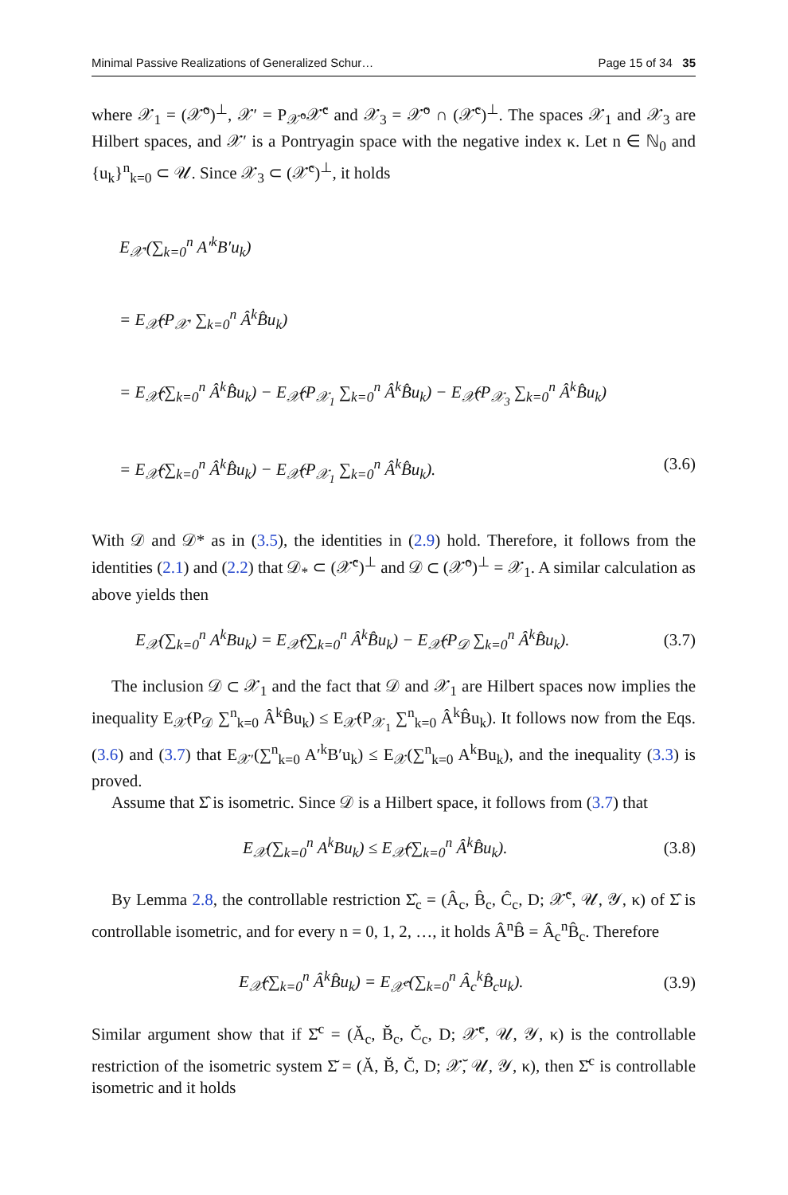Minimal Passive Realizations of Generalized Schur… Page 15 of 34 35
where 𝒳<sub>1</sub> = (𝒳̂<sup>o</sup>)<sup>⊥</sup>, 𝒳′ = P<sub>𝒳̂<sup>o</sup></sub>𝒳̂<sup>c</sup> and 𝒳<sub>3</sub> = 𝒳̂<sup>o</sup> ∩ (𝒳̂<sup>c</sup>)<sup>⊥</sup>. The spaces 𝒳<sub>1</sub> and 𝒳<sub>3</sub> are Hilbert spaces, and 𝒳′ is a Pontryagin space with the negative index κ. Let n ∈ ℕ<sub>0</sub> and {u<sub>k</sub>}<sup>n</sup><sub>k=0</sub> ⊂ 𝒰. Since 𝒳<sub>3</sub> ⊂ (𝒳̂<sup>c</sup>)<sup>⊥</sup>, it holds
E<sub>𝒳′</sub>(∑<sub>k=0</sub><sup>n</sup> A′<sup>k</sup>B′u<sub>k</sub>)
= E<sub>𝒳̂</sub>(P<sub>𝒳′</sub> ∑<sub>k=0</sub><sup>n</sup> Â<sup>k</sup>B̂u<sub>k</sub>)
= E<sub>𝒳̂</sub>(∑<sub>k=0</sub><sup>n</sup> Â<sup>k</sup>B̂u<sub>k</sub>) − E<sub>𝒳̂</sub>(P<sub>𝒳<sub>1</sub></sub> ∑<sub>k=0</sub><sup>n</sup> Â<sup>k</sup>B̂u<sub>k</sub>) − E<sub>𝒳̂</sub>(P<sub>𝒳<sub>3</sub></sub> ∑<sub>k=0</sub><sup>n</sup> Â<sup>k</sup>B̂u<sub>k</sub>)
= E<sub>𝒳̂</sub>(∑<sub>k=0</sub><sup>n</sup> Â<sup>k</sup>B̂u<sub>k</sub>) − E<sub>𝒳̂</sub>(P<sub>𝒳<sub>1</sub></sub> ∑<sub>k=0</sub><sup>n</sup> Â<sup>k</sup>B̂u<sub>k</sub>). (3.6)
With 𝒟 and 𝒟* as in (3.5), the identities in (2.9) hold. Therefore, it follows from the identities (2.1) and (2.2) that 𝒟<sub>*</sub> ⊂ (𝒳̂<sup>c</sup>)<sup>⊥</sup> and 𝒟 ⊂ (𝒳̂<sup>o</sup>)<sup>⊥</sup> = 𝒳<sub>1</sub>. A similar calculation as above yields then
E<sub>𝒳</sub>(∑<sub>k=0</sub><sup>n</sup> A<sup>k</sup>Bu<sub>k</sub>) = E<sub>𝒳̂</sub>(∑<sub>k=0</sub><sup>n</sup> Â<sup>k</sup>B̂u<sub>k</sub>) − E<sub>𝒳̂</sub>(P<sub>𝒟</sub> ∑<sub>k=0</sub><sup>n</sup> Â<sup>k</sup>B̂u<sub>k</sub>). (3.7)
The inclusion 𝒟 ⊂ 𝒳<sub>1</sub> and the fact that 𝒟 and 𝒳<sub>1</sub> are Hilbert spaces now implies the inequality E<sub>𝒳̂</sub>(P<sub>𝒟</sub> ∑<sup>n</sup><sub>k=0</sub> Â<sup>k</sup>B̂u<sub>k</sub>) ≤ E<sub>𝒳̂</sub>(P<sub>𝒳<sub>1</sub></sub> ∑<sup>n</sup><sub>k=0</sub> Â<sup>k</sup>B̂u<sub>k</sub>). It follows now from the Eqs. (3.6) and (3.7) that E<sub>𝒳′</sub>(∑<sup>n</sup><sub>k=0</sub> A′<sup>k</sup>B′u<sub>k</sub>) ≤ E<sub>𝒳</sub>(∑<sup>n</sup><sub>k=0</sub> A<sup>k</sup>Bu<sub>k</sub>), and the inequality (3.3) is proved.
Assume that Σ̂ is isometric. Since 𝒟 is a Hilbert space, it follows from (3.7) that
E<sub>𝒳</sub>(∑<sub>k=0</sub><sup>n</sup> A<sup>k</sup>Bu<sub>k</sub>) ≤ E<sub>𝒳̂</sub>(∑<sub>k=0</sub><sup>n</sup> Â<sup>k</sup>B̂u<sub>k</sub>). (3.8)
By Lemma 2.8, the controllable restriction Σ̂<sub>c</sub> = (Â<sub>c</sub>, B̂<sub>c</sub>, Ĉ<sub>c</sub>, D; 𝒳̂<sup>c</sup>, 𝒰, 𝒴, κ) of Σ̂ is controllable isometric, and for every n = 0, 1, 2, …, it holds Â<sup>n</sup>B̂ = Â<sub>c</sub><sup>n</sup>B̂<sub>c</sub>. Therefore
E<sub>𝒳̂</sub>(∑<sub>k=0</sub><sup>n</sup> Â<sup>k</sup>B̂u<sub>k</sub>) = E<sub>𝒳̂<sup>c</sup></sub>(∑<sub>k=0</sub><sup>n</sup> Â<sub>c</sub><sup>k</sup>B̂<sub>c</sub>u<sub>k</sub>). (3.9)
Similar argument show that if Σ̆<sup>c</sup> = (Ă<sub>c</sub>, B̆<sub>c</sub>, C̆<sub>c</sub>, D; 𝒳̆<sup>c</sup>, 𝒰, 𝒴, κ) is the controllable restriction of the isometric system Σ̆ = (Ă, B̆, C̆, D; 𝒳̆, 𝒰, 𝒴, κ), then Σ̆<sup>c</sup> is controllable isometric and it holds